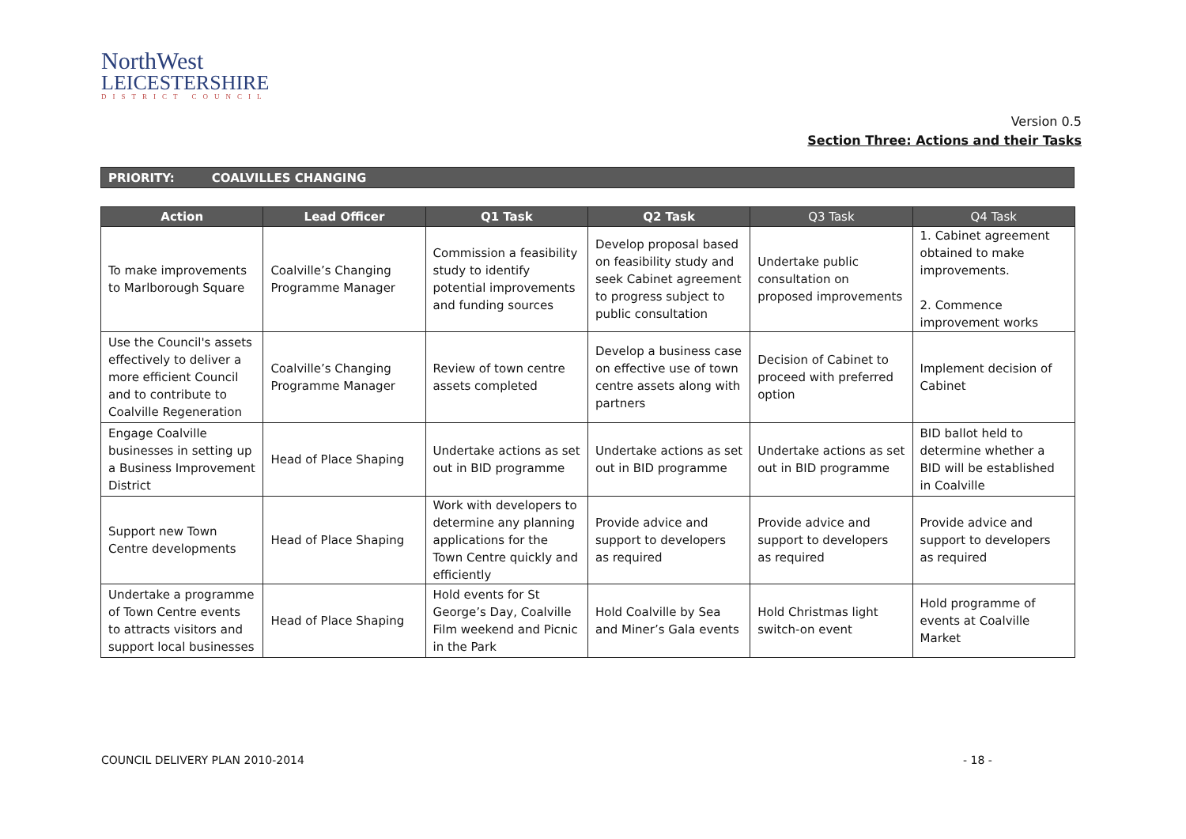NorthWest
LEICESTERSHIRE
DISTRICT COUNCIL
Version 0.5
Section Three: Actions and their Tasks
PRIORITY: COALVILLES CHANGING
| Action | Lead Officer | Q1 Task | Q2 Task | Q3 Task | Q4 Task |
| --- | --- | --- | --- | --- | --- |
| To make improvements to Marlborough Square | Coalville’s Changing Programme Manager | Commission a feasibility study to identify potential improvements and funding sources | Develop proposal based on feasibility study and seek Cabinet agreement to progress subject to public consultation | Undertake public consultation on proposed improvements | 1. Cabinet agreement obtained to make improvements. 2. Commence improvement works |
| Use the Council's assets effectively to deliver a more efficient Council and to contribute to Coalville Regeneration | Coalville’s Changing Programme Manager | Review of town centre assets completed | Develop a business case on effective use of town centre assets along with partners | Decision of Cabinet to proceed with preferred option | Implement decision of Cabinet |
| Engage Coalville businesses in setting up a Business Improvement District | Head of Place Shaping | Undertake actions as set out in BID programme | Undertake actions as set out in BID programme | Undertake actions as set out in BID programme | BID ballot held to determine whether a BID will be established in Coalville |
| Support new Town Centre developments | Head of Place Shaping | Work with developers to determine any planning applications for the Town Centre quickly and efficiently | Provide advice and support to developers as required | Provide advice and support to developers as required | Provide advice and support to developers as required |
| Undertake a programme of Town Centre events to attracts visitors and support local businesses | Head of Place Shaping | Hold events for St George’s Day, Coalville Film weekend and Picnic in the Park | Hold Coalville by Sea and Miner’s Gala events | Hold Christmas light switch-on event | Hold programme of events at Coalville Market |
COUNCIL DELIVERY PLAN 2010-2014
- 18 -